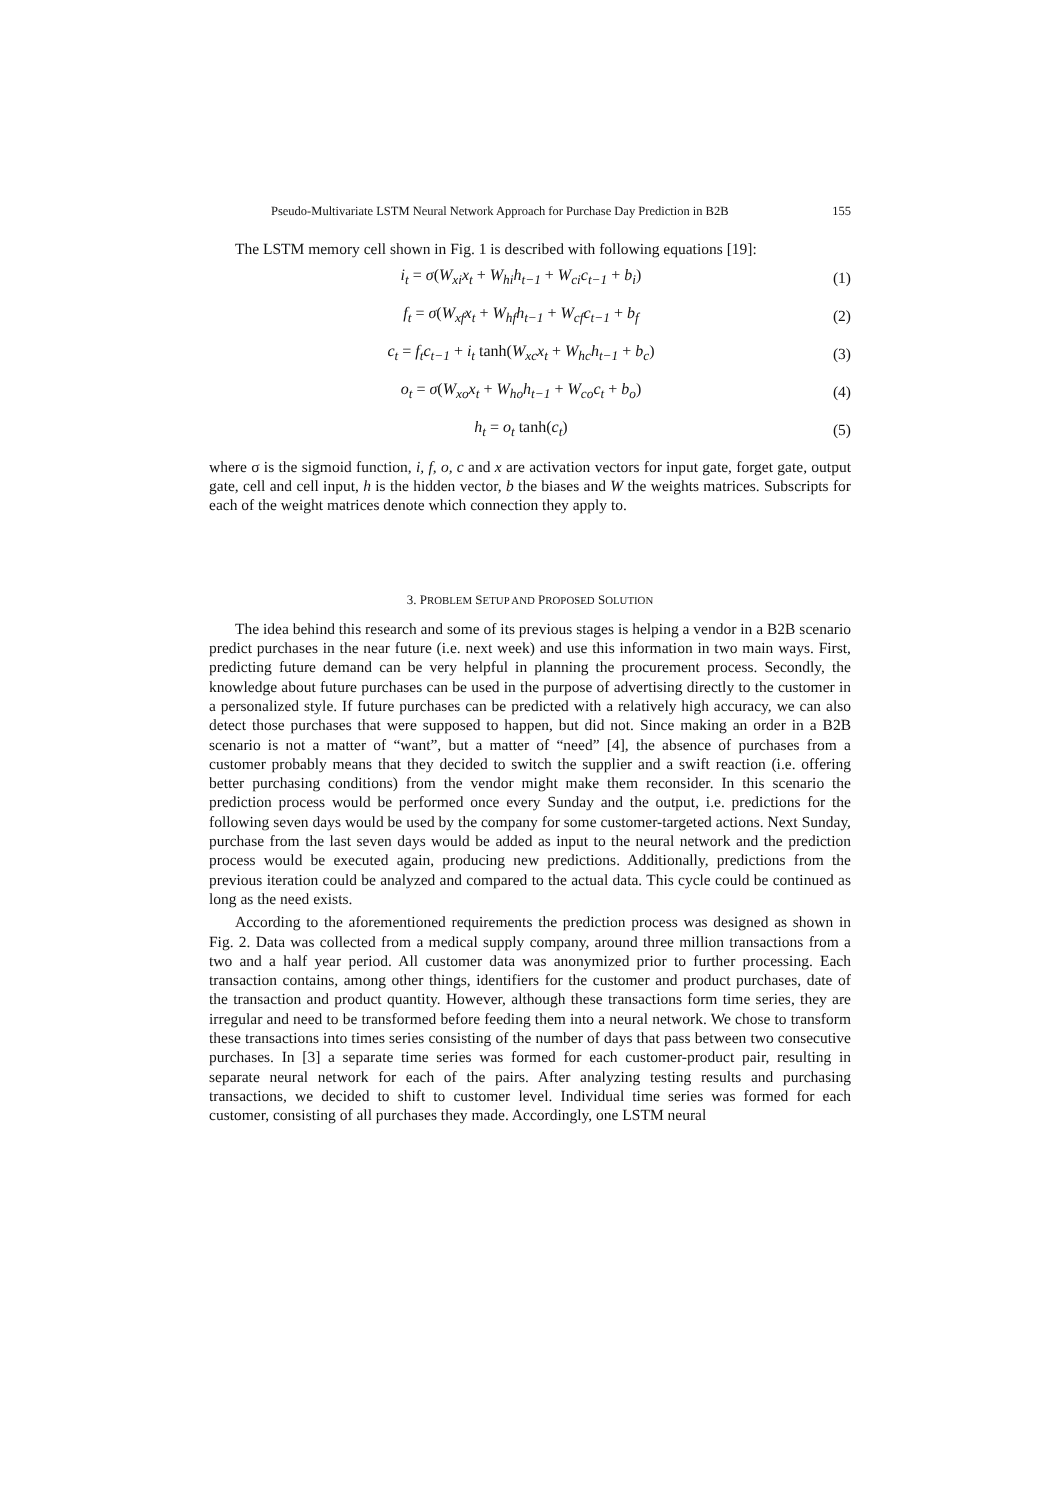Pseudo-Multivariate LSTM Neural Network Approach for Purchase Day Prediction in B2B 155
The LSTM memory cell shown in Fig. 1 is described with following equations [19]:
i<sub>t</sub> = σ(W<sub>xi</sub>x<sub>t</sub> + W<sub>hi</sub>h<sub>t−1</sub> + W<sub>ci</sub>c<sub>t−1</sub> + b<sub>i</sub>)
(1)
f<sub>t</sub> = σ(W<sub>xf</sub>x<sub>t</sub> + W<sub>hf</sub>h<sub>t−1</sub> + W<sub>cf</sub>c<sub>t−1</sub> + b<sub>f</sub>
(2)
c<sub>t</sub> = f<sub>t</sub>c<sub>t−1</sub> + i<sub>t</sub> tanh(W<sub>xc</sub>x<sub>t</sub> + W<sub>hc</sub>h<sub>t−1</sub> + b<sub>c</sub>)
(3)
o<sub>t</sub> = σ(W<sub>xo</sub>x<sub>t</sub> + W<sub>ho</sub>h<sub>t−1</sub> + W<sub>co</sub>c<sub>t</sub> + b<sub>o</sub>)
(4)
h<sub>t</sub> = o<sub>t</sub> tanh(c<sub>t</sub>) (5)
where σ is the sigmoid function, i, f, o, c and x are activation vectors for input gate, forget gate, output gate, cell and cell input, h is the hidden vector, b the biases and W the weights matrices. Subscripts for each of the weight matrices denote which connection they apply to.
3. PROBLEM SETUP AND PROPOSED SOLUTION
The idea behind this research and some of its previous stages is helping a vendor in a B2B scenario predict purchases in the near future (i.e. next week) and use this information in two main ways. First, predicting future demand can be very helpful in planning the procurement process. Secondly, the knowledge about future purchases can be used in the purpose of advertising directly to the customer in a personalized style. If future purchases can be predicted with a relatively high accuracy, we can also detect those purchases that were supposed to happen, but did not. Since making an order in a B2B scenario is not a matter of “want”, but a matter of “need” [4], the absence of purchases from a customer probably means that they decided to switch the supplier and a swift reaction (i.e. offering better purchasing conditions) from the vendor might make them reconsider. In this scenario the prediction process would be performed once every Sunday and the output, i.e. predictions for the following seven days would be used by the company for some customer-targeted actions. Next Sunday, purchase from the last seven days would be added as input to the neural network and the prediction process would be executed again, producing new predictions. Additionally, predictions from the previous iteration could be analyzed and compared to the actual data. This cycle could be continued as long as the need exists.
According to the aforementioned requirements the prediction process was designed as shown in Fig. 2. Data was collected from a medical supply company, around three million transactions from a two and a half year period. All customer data was anonymized prior to further processing. Each transaction contains, among other things, identifiers for the customer and product purchases, date of the transaction and product quantity. However, although these transactions form time series, they are irregular and need to be transformed before feeding them into a neural network. We chose to transform these transactions into times series consisting of the number of days that pass between two consecutive purchases. In [3] a separate time series was formed for each customer-product pair, resulting in separate neural network for each of the pairs. After analyzing testing results and purchasing transactions, we decided to shift to customer level. Individual time series was formed for each customer, consisting of all purchases they made. Accordingly, one LSTM neural